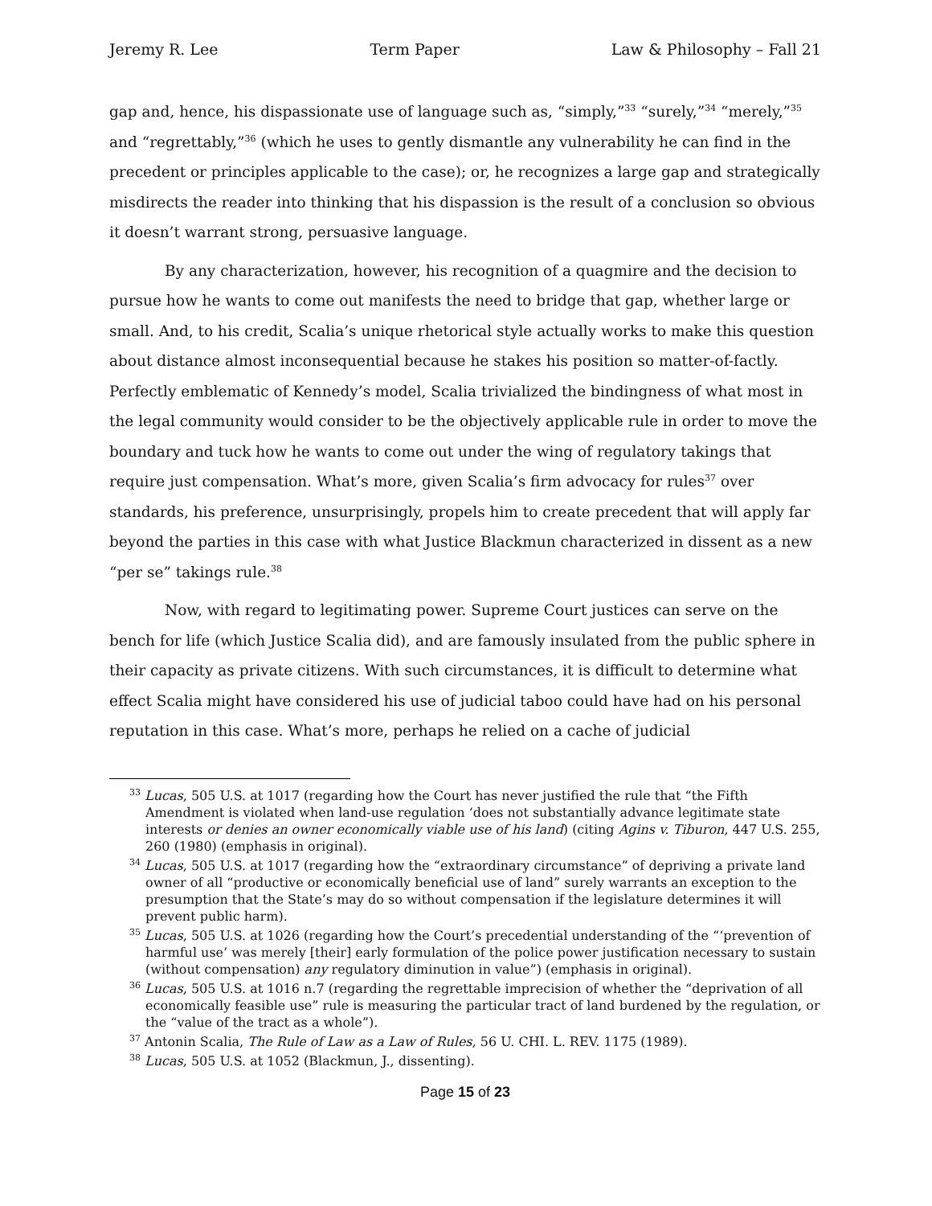Jeremy R. Lee Term Paper Law & Philosophy – Fall 21
gap and, hence, his dispassionate use of language such as, “simply,”<sup>33</sup> “surely,”<sup>34</sup> “merely,”<sup>35</sup> and “regrettably,”<sup>36</sup> (which he uses to gently dismantle any vulnerability he can find in the precedent or principles applicable to the case); or, he recognizes a large gap and strategically misdirects the reader into thinking that his dispassion is the result of a conclusion so obvious it doesn’t warrant strong, persuasive language.
By any characterization, however, his recognition of a quagmire and the decision to pursue how he wants to come out manifests the need to bridge that gap, whether large or small. And, to his credit, Scalia’s unique rhetorical style actually works to make this question about distance almost inconsequential because he stakes his position so matter-of-factly. Perfectly emblematic of Kennedy’s model, Scalia trivialized the bindingness of what most in the legal community would consider to be the objectively applicable rule in order to move the boundary and tuck how he wants to come out under the wing of regulatory takings that require just compensation. What’s more, given Scalia’s firm advocacy for rules<sup>37</sup> over standards, his preference, unsurprisingly, propels him to create precedent that will apply far beyond the parties in this case with what Justice Blackmun characterized in dissent as a new “per se” takings rule.<sup>38</sup>
Now, with regard to legitimating power. Supreme Court justices can serve on the bench for life (which Justice Scalia did), and are famously insulated from the public sphere in their capacity as private citizens. With such circumstances, it is difficult to determine what effect Scalia might have considered his use of judicial taboo could have had on his personal reputation in this case. What’s more, perhaps he relied on a cache of judicial
<sup>33</sup> Lucas, 505 U.S. at 1017 (regarding how the Court has never justified the rule that “the Fifth Amendment is violated when land-use regulation ‘does not substantially advance legitimate state interests or denies an owner economically viable use of his land) (citing Agins v. Tiburon, 447 U.S. 255, 260 (1980) (emphasis in original).
<sup>34</sup> Lucas, 505 U.S. at 1017 (regarding how the “extraordinary circumstance” of depriving a private land owner of all “productive or economically beneficial use of land” surely warrants an exception to the presumption that the State’s may do so without compensation if the legislature determines it will prevent public harm).
<sup>35</sup> Lucas, 505 U.S. at 1026 (regarding how the Court’s precedential understanding of the “‘prevention of harmful use’ was merely [their] early formulation of the police power justification necessary to sustain (without compensation) any regulatory diminution in value”) (emphasis in original).
<sup>36</sup> Lucas, 505 U.S. at 1016 n.7 (regarding the regrettable imprecision of whether the “deprivation of all economically feasible use” rule is measuring the particular tract of land burdened by the regulation, or the “value of the tract as a whole”).
<sup>37</sup> Antonin Scalia, The Rule of Law as a Law of Rules, 56 U. CHI. L. REV. 1175 (1989).
<sup>38</sup> Lucas, 505 U.S. at 1052 (Blackmun, J., dissenting).
Page 15 of 23